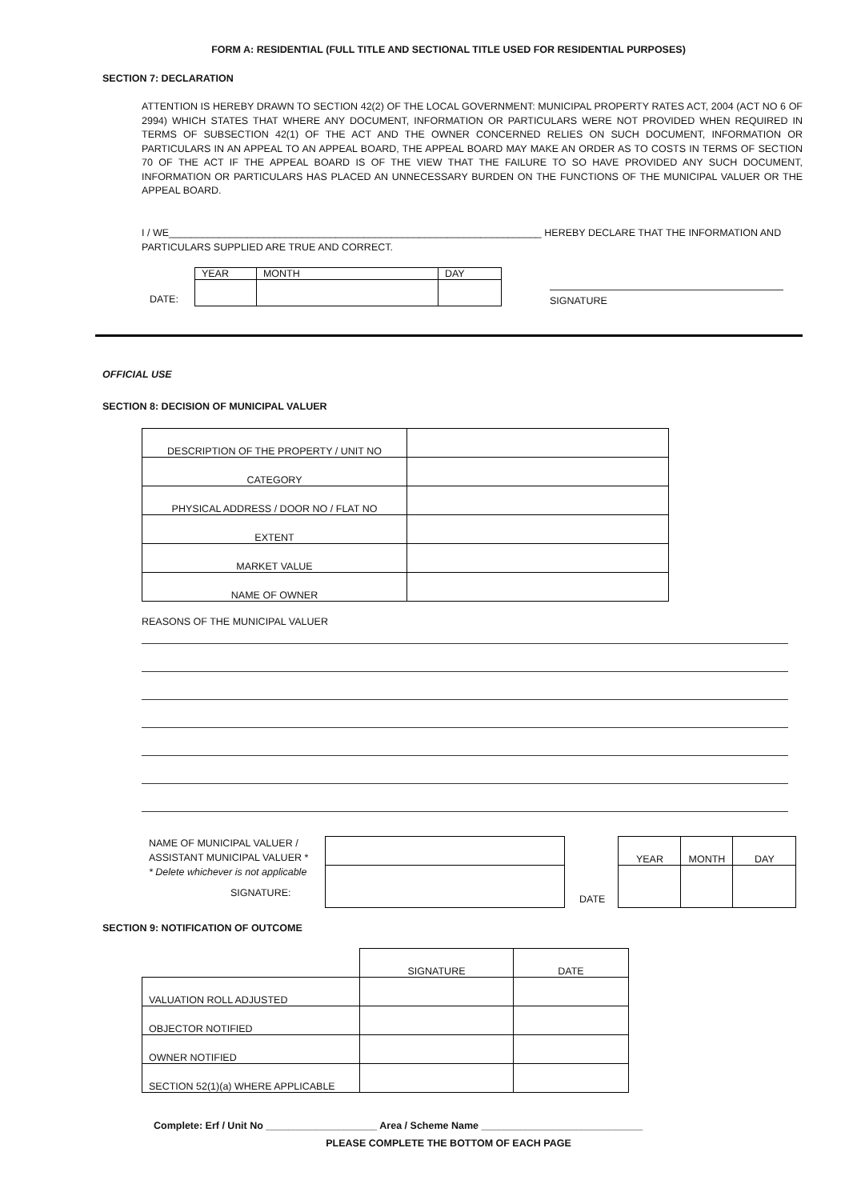FORM A: RESIDENTIAL (FULL TITLE AND SECTIONAL TITLE USED FOR RESIDENTIAL PURPOSES)
SECTION 7: DECLARATION
ATTENTION IS HEREBY DRAWN TO SECTION 42(2) OF THE LOCAL GOVERNMENT: MUNICIPAL PROPERTY RATES ACT, 2004 (ACT NO 6 OF 2994) WHICH STATES THAT WHERE ANY DOCUMENT, INFORMATION OR PARTICULARS WERE NOT PROVIDED WHEN REQUIRED IN TERMS OF SUBSECTION 42(1) OF THE ACT AND THE OWNER CONCERNED RELIES ON SUCH DOCUMENT, INFORMATION OR PARTICULARS IN AN APPEAL TO AN APPEAL BOARD, THE APPEAL BOARD MAY MAKE AN ORDER AS TO COSTS IN TERMS OF SECTION 70 OF THE ACT IF THE APPEAL BOARD IS OF THE VIEW THAT THE FAILURE TO SO HAVE PROVIDED ANY SUCH DOCUMENT, INFORMATION OR PARTICULARS HAS PLACED AN UNNECESSARY BURDEN ON THE FUNCTIONS OF THE MUNICIPAL VALUER OR THE APPEAL BOARD.
I / WE___________________________________________________________________ HEREBY DECLARE THAT THE INFORMATION AND
PARTICULARS SUPPLIED ARE TRUE AND CORRECT.
DATE:
| YEAR | MONTH | DAY |
SIGNATURE
OFFICIAL USE
SECTION 8: DECISION OF MUNICIPAL VALUER
| DESCRIPTION OF THE PROPERTY / UNIT NO | |
| CATEGORY | |
| PHYSICAL ADDRESS / DOOR NO / FLAT NO | |
| EXTENT | |
| MARKET VALUE | |
| NAME OF OWNER | |
REASONS OF THE MUNICIPAL VALUER
NAME OF MUNICIPAL VALUER /
ASSISTANT MUNICIPAL VALUER *
* Delete whichever is not applicable
SIGNATURE:
DATE
| YEAR | MONTH | DAY |
SECTION 9: NOTIFICATION OF OUTCOME
| | SIGNATURE | DATE |
| VALUATION ROLL ADJUSTED | | |
| OBJECTOR NOTIFIED | | |
| OWNER NOTIFIED | | |
| SECTION 52(1)(a) WHERE APPLICABLE | | |
Complete: Erf / Unit No ____________________ Area / Scheme Name _____________________________
PLEASE COMPLETE THE BOTTOM OF EACH PAGE